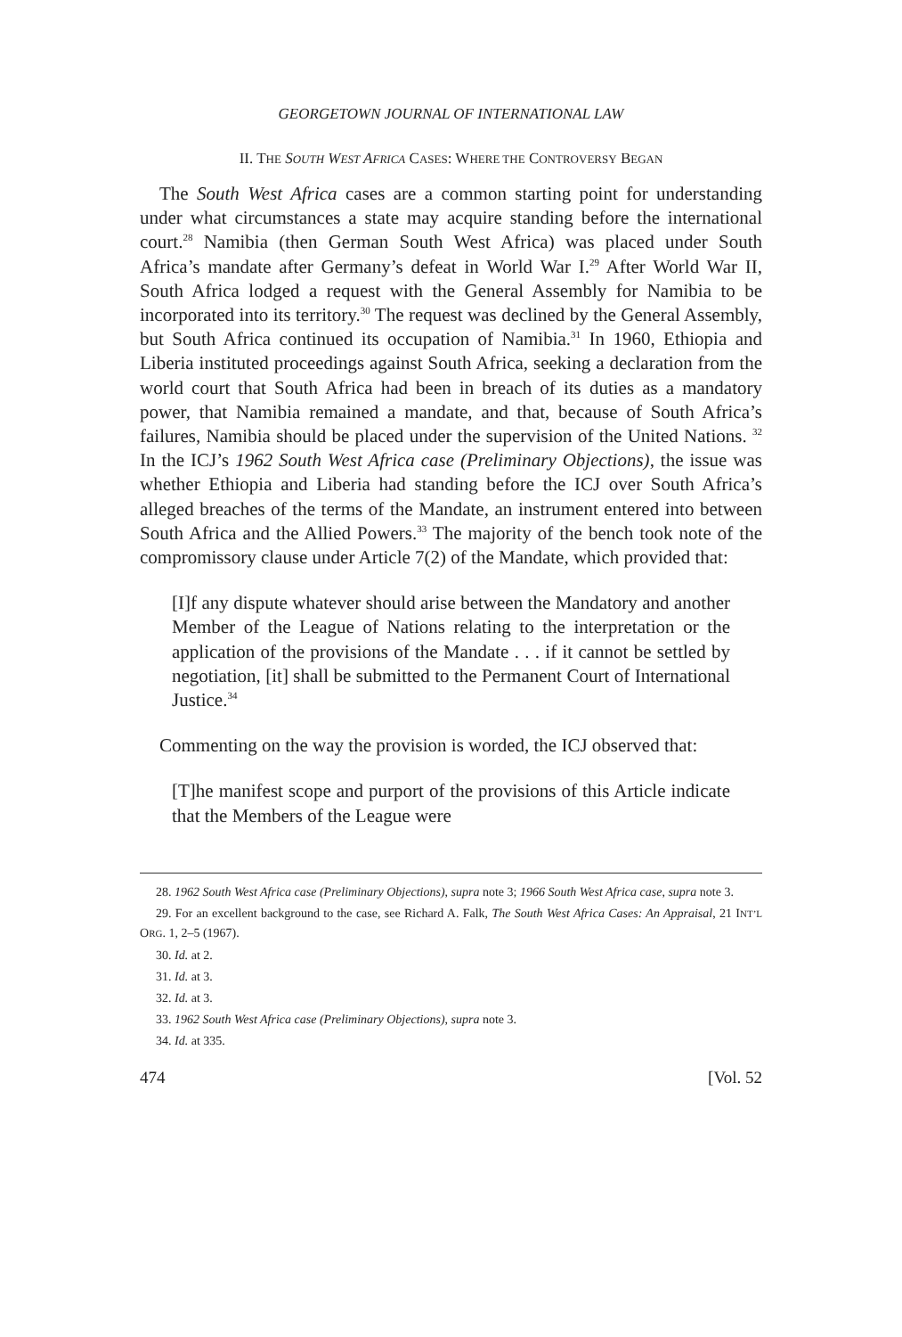GEORGETOWN JOURNAL OF INTERNATIONAL LAW
II. THE SOUTH WEST AFRICA CASES: WHERE THE CONTROVERSY BEGAN
The South West Africa cases are a common starting point for understanding under what circumstances a state may acquire standing before the international court.<sup>28</sup> Namibia (then German South West Africa) was placed under South Africa’s mandate after Germany’s defeat in World War I.<sup>29</sup> After World War II, South Africa lodged a request with the General Assembly for Namibia to be incorporated into its territory.<sup>30</sup> The request was declined by the General Assembly, but South Africa continued its occupation of Namibia.<sup>31</sup> In 1960, Ethiopia and Liberia instituted proceedings against South Africa, seeking a declaration from the world court that South Africa had been in breach of its duties as a mandatory power, that Namibia remained a mandate, and that, because of South Africa’s failures, Namibia should be placed under the supervision of the United Nations. <sup>32</sup> In the ICJ’s 1962 South West Africa case (Preliminary Objections), the issue was whether Ethiopia and Liberia had standing before the ICJ over South Africa’s alleged breaches of the terms of the Mandate, an instrument entered into between South Africa and the Allied Powers.<sup>33</sup> The majority of the bench took note of the compromissory clause under Article 7(2) of the Mandate, which provided that:
[I]f any dispute whatever should arise between the Mandatory and another Member of the League of Nations relating to the interpretation or the application of the provisions of the Mandate . . . if it cannot be settled by negotiation, [it] shall be submitted to the Permanent Court of International Justice.<sup>34</sup>
Commenting on the way the provision is worded, the ICJ observed that:
[T]he manifest scope and purport of the provisions of this Article indicate that the Members of the League were
28. 1962 South West Africa case (Preliminary Objections), supra note 3; 1966 South West Africa case, supra note 3.
29. For an excellent background to the case, see Richard A. Falk, The South West Africa Cases: An Appraisal, 21 INT’L ORG. 1, 2–5 (1967).
30. Id. at 2.
31. Id. at 3.
32. Id. at 3.
33. 1962 South West Africa case (Preliminary Objections), supra note 3.
34. Id. at 335.
474 [Vol. 52